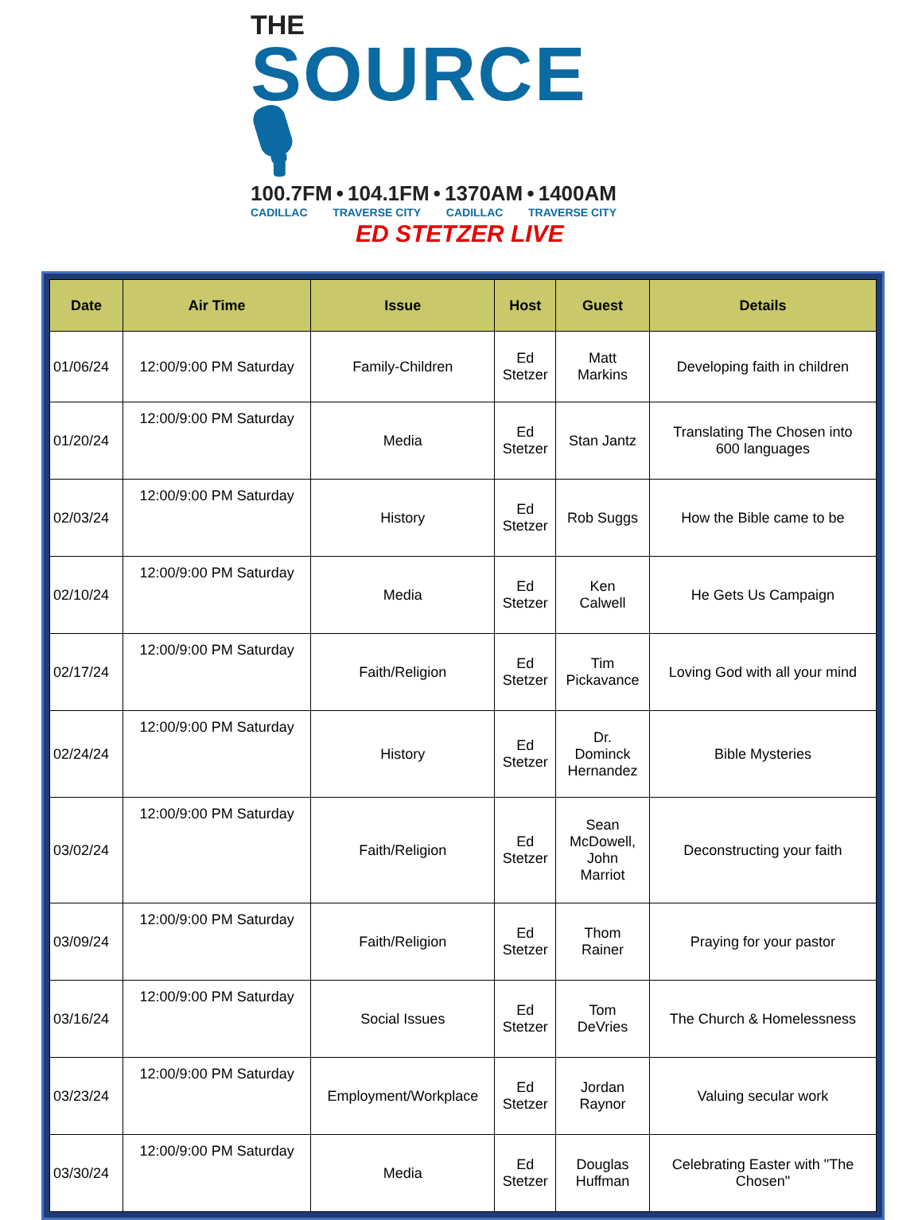THE
SOURCE 🎙
100.7FM • 104.1FM • 1370AM • 1400AM
CADILLAC TRAVERSE CITY CADILLAC TRAVERSE CITY
ED STETZER LIVE
| Date | Air Time | Issue | Host | Guest | Details |
| --- | --- | --- | --- | --- | --- |
| 01/06/24 | 12:00/9:00 PM Saturday | Family-Children | Ed Stetzer | Matt Markins | Developing faith in children |
| 01/20/24 | 12:00/9:00 PM Saturday | Media | Ed Stetzer | Stan Jantz | Translating The Chosen into 600 languages |
| 02/03/24 | 12:00/9:00 PM Saturday | History | Ed Stetzer | Rob Suggs | How the Bible came to be |
| 02/10/24 | 12:00/9:00 PM Saturday | Media | Ed Stetzer | Ken Calwell | He Gets Us Campaign |
| 02/17/24 | 12:00/9:00 PM Saturday | Faith/Religion | Ed Stetzer | Tim Pickavance | Loving God with all your mind |
| 02/24/24 | 12:00/9:00 PM Saturday | History | Ed Stetzer | Dr. Dominck Hernandez | Bible Mysteries |
| 03/02/24 | 12:00/9:00 PM Saturday | Faith/Religion | Ed Stetzer | Sean McDowell, John Marriot | Deconstructing your faith |
| 03/09/24 | 12:00/9:00 PM Saturday | Faith/Religion | Ed Stetzer | Thom Rainer | Praying for your pastor |
| 03/16/24 | 12:00/9:00 PM Saturday | Social Issues | Ed Stetzer | Tom DeVries | The Church & Homelessness |
| 03/23/24 | 12:00/9:00 PM Saturday | Employment/Workplace | Ed Stetzer | Jordan Raynor | Valuing secular work |
| 03/30/24 | 12:00/9:00 PM Saturday | Media | Ed Stetzer | Douglas Huffman | Celebrating Easter with "The Chosen" |